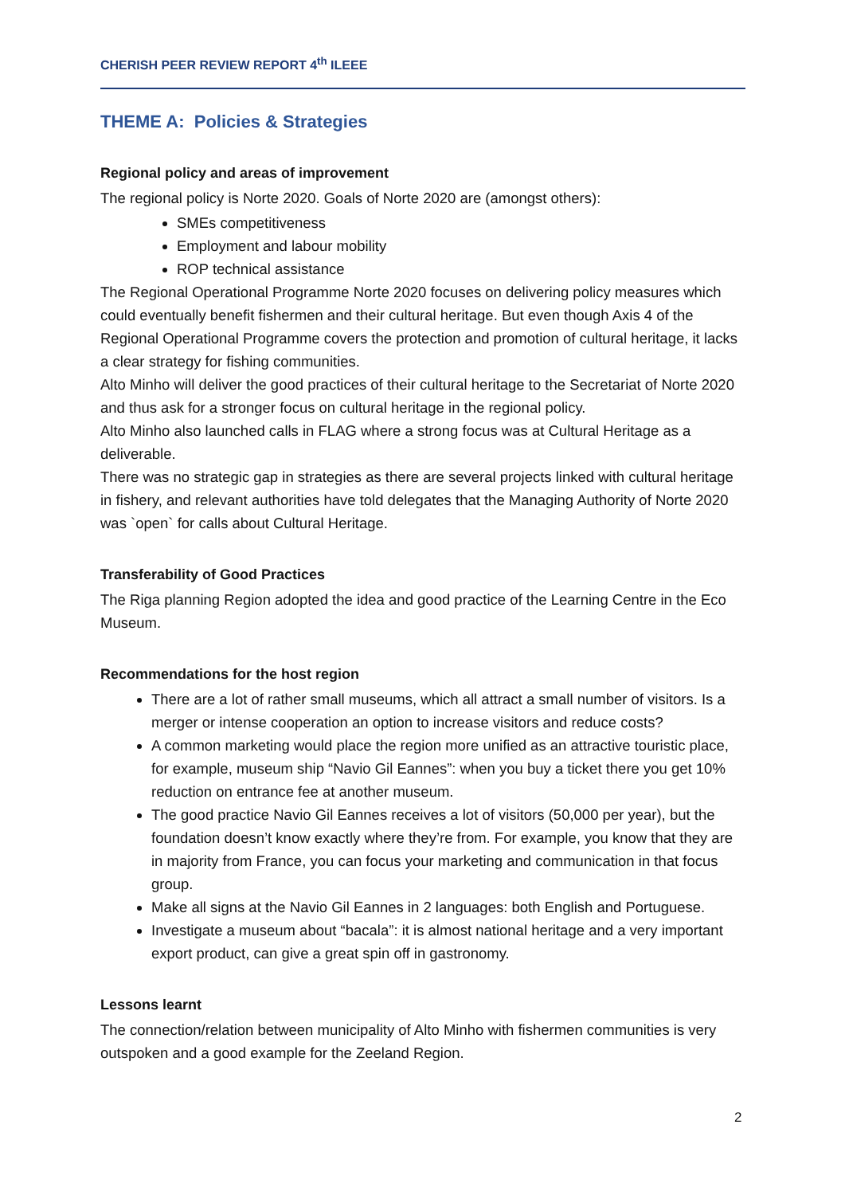CHERISH PEER REVIEW REPORT 4<sup>th</sup> ILEEE
THEME A: Policies & Strategies
Regional policy and areas of improvement
The regional policy is Norte 2020. Goals of Norte 2020 are (amongst others):
SMEs competitiveness
Employment and labour mobility
ROP technical assistance
The Regional Operational Programme Norte 2020 focuses on delivering policy measures which could eventually benefit fishermen and their cultural heritage. But even though Axis 4 of the Regional Operational Programme covers the protection and promotion of cultural heritage, it lacks a clear strategy for fishing communities.
Alto Minho will deliver the good practices of their cultural heritage to the Secretariat of Norte 2020 and thus ask for a stronger focus on cultural heritage in the regional policy.
Alto Minho also launched calls in FLAG where a strong focus was at Cultural Heritage as a deliverable.
There was no strategic gap in strategies as there are several projects linked with cultural heritage in fishery, and relevant authorities have told delegates that the Managing Authority of Norte 2020 was `open` for calls about Cultural Heritage.
Transferability of Good Practices
The Riga planning Region adopted the idea and good practice of the Learning Centre in the Eco Museum.
Recommendations for the host region
There are a lot of rather small museums, which all attract a small number of visitors. Is a merger or intense cooperation an option to increase visitors and reduce costs?
A common marketing would place the region more unified as an attractive touristic place, for example, museum ship “Navio Gil Eannes”: when you buy a ticket there you get 10% reduction on entrance fee at another museum.
The good practice Navio Gil Eannes receives a lot of visitors (50,000 per year), but the foundation doesn’t know exactly where they’re from. For example, you know that they are in majority from France, you can focus your marketing and communication in that focus group.
Make all signs at the Navio Gil Eannes in 2 languages: both English and Portuguese.
Investigate a museum about “bacala”: it is almost national heritage and a very important export product, can give a great spin off in gastronomy.
Lessons learnt
The connection/relation between municipality of Alto Minho with fishermen communities is very outspoken and a good example for the Zeeland Region.
2